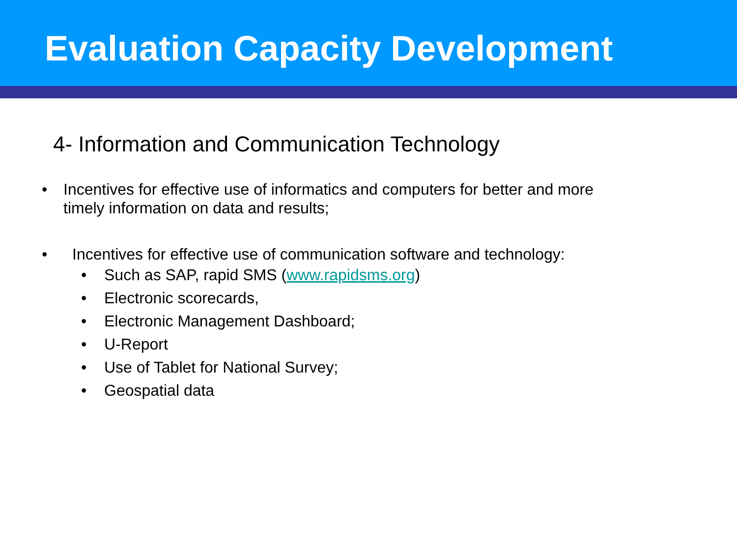Evaluation Capacity Development
4- Information and Communication Technology
• Incentives for effective use of informatics and computers for better and more timely information on data and results;
• Incentives for effective use of communication software and technology:
• Such as SAP, rapid SMS (www.rapidsms.org)
• Electronic scorecards,
• Electronic Management Dashboard;
• U-Report
• Use of Tablet for National Survey;
• Geospatial data